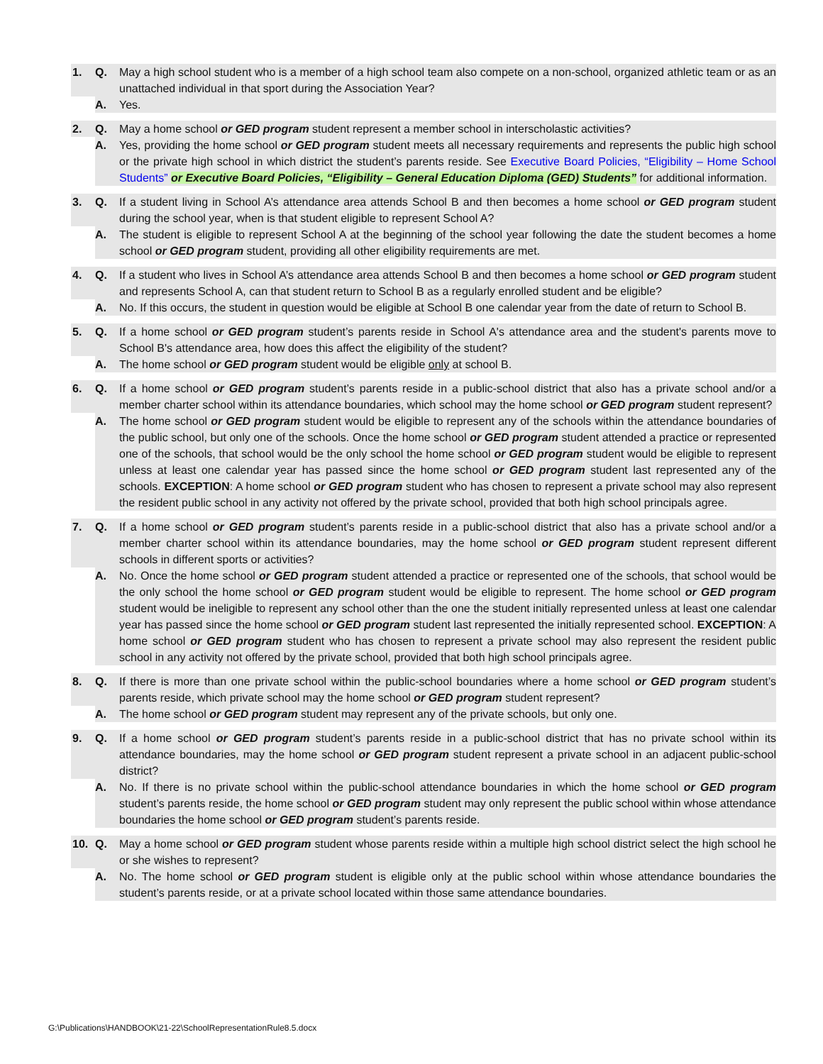1.
Q.
May a high school student who is a member of a high school team also compete on a non-school, organized athletic team or as an unattached individual in that sport during the Association Year?
A.
Yes.
2.
Q.
May a home school or GED program student represent a member school in interscholastic activities?
A.
Yes, providing the home school or GED program student meets all necessary requirements and represents the public high school or the private high school in which district the student’s parents reside. See Executive Board Policies, “Eligibility – Home School Students” or Executive Board Policies, “Eligibility – General Education Diploma (GED) Students” for additional information.
3.
Q.
If a student living in School A’s attendance area attends School B and then becomes a home school or GED program student during the school year, when is that student eligible to represent School A?
A.
The student is eligible to represent School A at the beginning of the school year following the date the student becomes a home school or GED program student, providing all other eligibility requirements are met.
4.
Q.
If a student who lives in School A’s attendance area attends School B and then becomes a home school or GED program student and represents School A, can that student return to School B as a regularly enrolled student and be eligible?
A.
No. If this occurs, the student in question would be eligible at School B one calendar year from the date of return to School B.
5.
Q.
If a home school or GED program student’s parents reside in School A's attendance area and the student's parents move to School B's attendance area, how does this affect the eligibility of the student?
A.
The home school or GED program student would be eligible only at school B.
6.
Q.
If a home school or GED program student’s parents reside in a public-school district that also has a private school and/or a member charter school within its attendance boundaries, which school may the home school or GED program student represent?
A.
The home school or GED program student would be eligible to represent any of the schools within the attendance boundaries of the public school, but only one of the schools. Once the home school or GED program student attended a practice or represented one of the schools, that school would be the only school the home school or GED program student would be eligible to represent unless at least one calendar year has passed since the home school or GED program student last represented any of the schools. EXCEPTION: A home school or GED program student who has chosen to represent a private school may also represent the resident public school in any activity not offered by the private school, provided that both high school principals agree.
7.
Q.
If a home school or GED program student’s parents reside in a public-school district that also has a private school and/or a member charter school within its attendance boundaries, may the home school or GED program student represent different schools in different sports or activities?
A.
No. Once the home school or GED program student attended a practice or represented one of the schools, that school would be the only school the home school or GED program student would be eligible to represent. The home school or GED program student would be ineligible to represent any school other than the one the student initially represented unless at least one calendar year has passed since the home school or GED program student last represented the initially represented school. EXCEPTION: A home school or GED program student who has chosen to represent a private school may also represent the resident public school in any activity not offered by the private school, provided that both high school principals agree.
8.
Q.
If there is more than one private school within the public-school boundaries where a home school or GED program student’s parents reside, which private school may the home school or GED program student represent?
A.
The home school or GED program student may represent any of the private schools, but only one.
9.
Q.
If a home school or GED program student’s parents reside in a public-school district that has no private school within its attendance boundaries, may the home school or GED program student represent a private school in an adjacent public-school district?
A.
No. If there is no private school within the public-school attendance boundaries in which the home school or GED program student’s parents reside, the home school or GED program student may only represent the public school within whose attendance boundaries the home school or GED program student’s parents reside.
10.
Q.
May a home school or GED program student whose parents reside within a multiple high school district select the high school he or she wishes to represent?
A.
No. The home school or GED program student is eligible only at the public school within whose attendance boundaries the student’s parents reside, or at a private school located within those same attendance boundaries.
G:\Publications\HANDBOOK\21-22\SchoolRepresentationRule8.5.docx